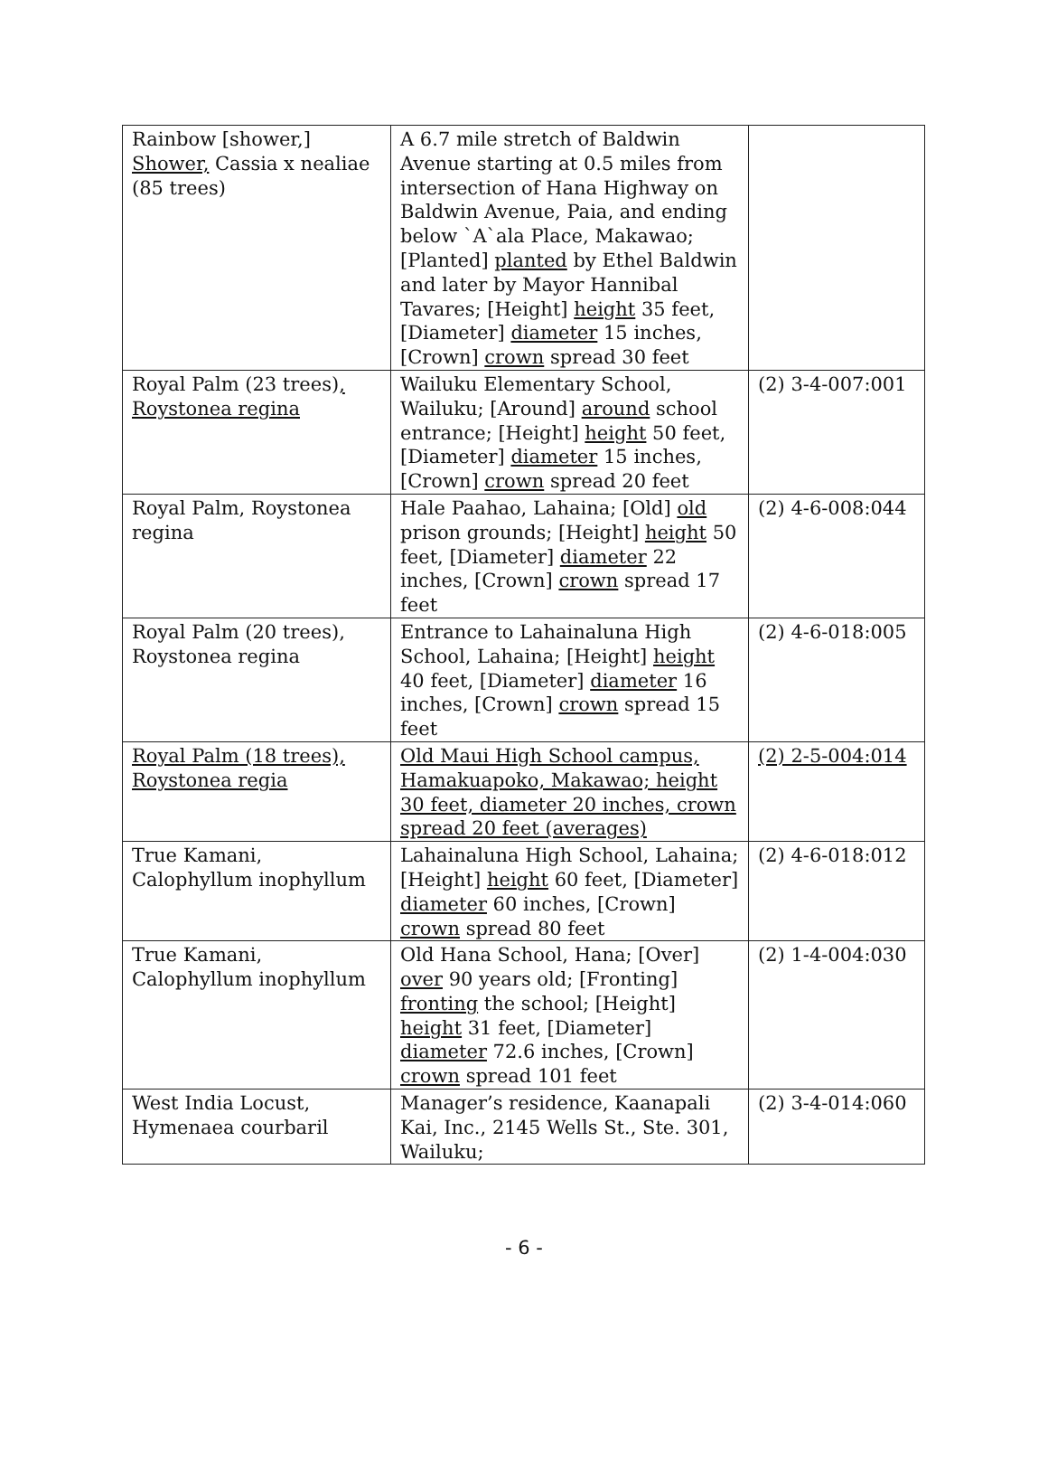| Rainbow [shower,] Shower, Cassia x nealiae (85 trees) | A 6.7 mile stretch of Baldwin Avenue starting at 0.5 miles from intersection of Hana Highway on Baldwin Avenue, Paia, and ending below `A`ala Place, Makawao; [Planted] planted by Ethel Baldwin and later by Mayor Hannibal Tavares; [Height] height 35 feet, [Diameter] diameter 15 inches, [Crown] crown spread 30 feet | |
| Royal Palm (23 trees) , Roystonea regina | Wailuku Elementary School, Wailuku; [Around] around school entrance; [Height] height 50 feet, [Diameter] diameter 15 inches, [Crown] crown spread 20 feet | (2) 3-4-007:001 |
| Royal Palm, Roystonea regina | Hale Paahao, Lahaina; [Old] old prison grounds; [Height] height 50 feet, [Diameter] diameter 22 inches, [Crown] crown spread 17 feet | (2) 4-6-008:044 |
| Royal Palm (20 trees), Roystonea regina | Entrance to Lahainaluna High School, Lahaina; [Height] height 40 feet, [Diameter] diameter 16 inches, [Crown] crown spread 15 feet | (2) 4-6-018:005 |
| Royal Palm (18 trees), Roystonea regia | Old Maui High School campus, Hamakuapoko, Makawao; height 30 feet, diameter 20 inches, crown spread 20 feet (averages) | (2) 2-5-004:014 |
| True Kamani, Calophyllum inophyllum | Lahainaluna High School, Lahaina; [Height] height 60 feet, [Diameter] diameter 60 inches, [Crown] crown spread 80 feet | (2) 4-6-018:012 |
| True Kamani, Calophyllum inophyllum | Old Hana School, Hana; [Over] over 90 years old; [Fronting] fronting the school; [Height] height 31 feet, [Diameter] diameter 72.6 inches, [Crown] crown spread 101 feet | (2) 1-4-004:030 |
| West India Locust, Hymenaea courbaril | Manager’s residence, Kaanapali Kai, Inc., 2145 Wells St., Ste. 301, Wailuku; | (2) 3-4-014:060 |
- 6 -